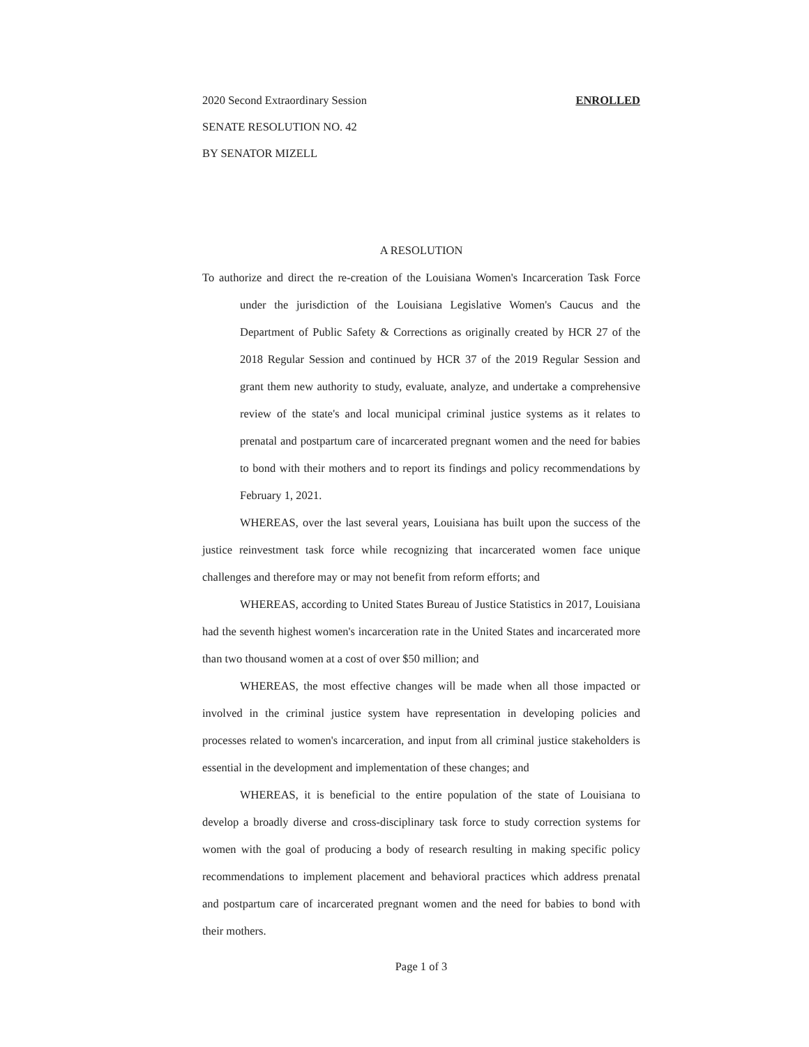2020 Second Extraordinary Session ENROLLED
SENATE RESOLUTION NO. 42
BY SENATOR MIZELL
A RESOLUTION
To authorize and direct the re-creation of the Louisiana Women's Incarceration Task Force under the jurisdiction of the Louisiana Legislative Women's Caucus and the Department of Public Safety & Corrections as originally created by HCR 27 of the 2018 Regular Session and continued by HCR 37 of the 2019 Regular Session and grant them new authority to study, evaluate, analyze, and undertake a comprehensive review of the state's and local municipal criminal justice systems as it relates to prenatal and postpartum care of incarcerated pregnant women and the need for babies to bond with their mothers and to report its findings and policy recommendations by February 1, 2021.
WHEREAS, over the last several years, Louisiana has built upon the success of the justice reinvestment task force while recognizing that incarcerated women face unique challenges and therefore may or may not benefit from reform efforts; and
WHEREAS, according to United States Bureau of Justice Statistics in 2017, Louisiana had the seventh highest women's incarceration rate in the United States and incarcerated more than two thousand women at a cost of over $50 million; and
WHEREAS, the most effective changes will be made when all those impacted or involved in the criminal justice system have representation in developing policies and processes related to women's incarceration, and input from all criminal justice stakeholders is essential in the development and implementation of these changes; and
WHEREAS, it is beneficial to the entire population of the state of Louisiana to develop a broadly diverse and cross-disciplinary task force to study correction systems for women with the goal of producing a body of research resulting in making specific policy recommendations to implement placement and behavioral practices which address prenatal and postpartum care of incarcerated pregnant women and the need for babies to bond with their mothers.
Page 1 of 3